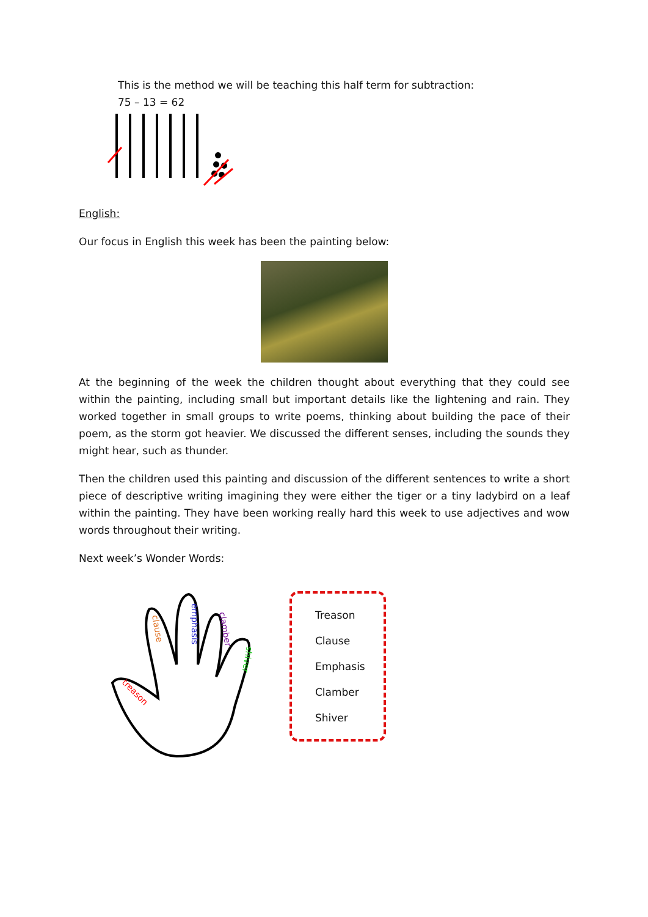This is the method we will be teaching this half term for subtraction:
75 – 13 = 62
English:
Our focus in English this week has been the painting below:
At the beginning of the week the children thought about everything that they could see within the painting, including small but important details like the lightening and rain. They worked together in small groups to write poems, thinking about building the pace of their poem, as the storm got heavier. We discussed the different senses, including the sounds they might hear, such as thunder.
Then the children used this painting and discussion of the different sentences to write a short piece of descriptive writing imagining they were either the tiger or a tiny ladybird on a leaf within the painting. They have been working really hard this week to use adjectives and wow words throughout their writing.
Next week’s Wonder Words:
treason
clause
emphasis
clamber
shiver
Treason
Clause
Emphasis
Clamber
Shiver